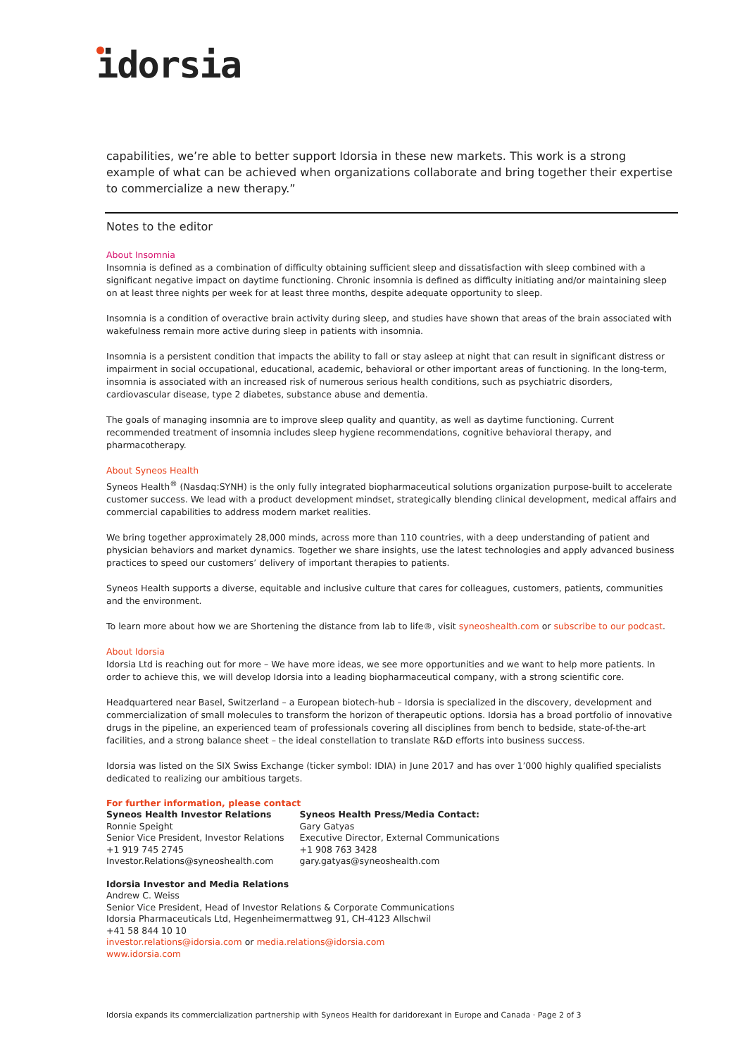idorsia
capabilities, we’re able to better support Idorsia in these new markets. This work is a strong example of what can be achieved when organizations collaborate and bring together their expertise to commercialize a new therapy.”
Notes to the editor
About Insomnia
Insomnia is defined as a combination of difficulty obtaining sufficient sleep and dissatisfaction with sleep combined with a significant negative impact on daytime functioning. Chronic insomnia is defined as difficulty initiating and/or maintaining sleep on at least three nights per week for at least three months, despite adequate opportunity to sleep.
Insomnia is a condition of overactive brain activity during sleep, and studies have shown that areas of the brain associated with wakefulness remain more active during sleep in patients with insomnia.
Insomnia is a persistent condition that impacts the ability to fall or stay asleep at night that can result in significant distress or impairment in social occupational, educational, academic, behavioral or other important areas of functioning. In the long-term, insomnia is associated with an increased risk of numerous serious health conditions, such as psychiatric disorders, cardiovascular disease, type 2 diabetes, substance abuse and dementia.
The goals of managing insomnia are to improve sleep quality and quantity, as well as daytime functioning. Current recommended treatment of insomnia includes sleep hygiene recommendations, cognitive behavioral therapy, and pharmacotherapy.
About Syneos Health
Syneos Health<sup>®</sup> (Nasdaq:SYNH) is the only fully integrated biopharmaceutical solutions organization purpose-built to accelerate customer success. We lead with a product development mindset, strategically blending clinical development, medical affairs and commercial capabilities to address modern market realities.
We bring together approximately 28,000 minds, across more than 110 countries, with a deep understanding of patient and physician behaviors and market dynamics. Together we share insights, use the latest technologies and apply advanced business practices to speed our customers’ delivery of important therapies to patients.
Syneos Health supports a diverse, equitable and inclusive culture that cares for colleagues, customers, patients, communities and the environment.
To learn more about how we are Shortening the distance from lab to life®, visit syneoshealth.com or subscribe to our podcast.
About Idorsia
Idorsia Ltd is reaching out for more – We have more ideas, we see more opportunities and we want to help more patients. In order to achieve this, we will develop Idorsia into a leading biopharmaceutical company, with a strong scientific core.
Headquartered near Basel, Switzerland – a European biotech-hub – Idorsia is specialized in the discovery, development and commercialization of small molecules to transform the horizon of therapeutic options. Idorsia has a broad portfolio of innovative drugs in the pipeline, an experienced team of professionals covering all disciplines from bench to bedside, state-of-the-art facilities, and a strong balance sheet – the ideal constellation to translate R&D efforts into business success.
Idorsia was listed on the SIX Swiss Exchange (ticker symbol: IDIA) in June 2017 and has over 1’000 highly qualified specialists dedicated to realizing our ambitious targets.
For further information, please contact
Syneos Health Investor Relations
Ronnie Speight
Senior Vice President, Investor Relations
+1 919 745 2745
Investor.Relations@syneoshealth.com
Syneos Health Press/Media Contact:
Gary Gatyas
Executive Director, External Communications
+1 908 763 3428
gary.gatyas@syneoshealth.com
Idorsia Investor and Media Relations
Andrew C. Weiss
Senior Vice President, Head of Investor Relations & Corporate Communications
Idorsia Pharmaceuticals Ltd, Hegenheimermattweg 91, CH-4123 Allschwil
+41 58 844 10 10
investor.relations@idorsia.com or media.relations@idorsia.com
www.idorsia.com
Idorsia expands its commercialization partnership with Syneos Health for daridorexant in Europe and Canada · Page 2 of 3